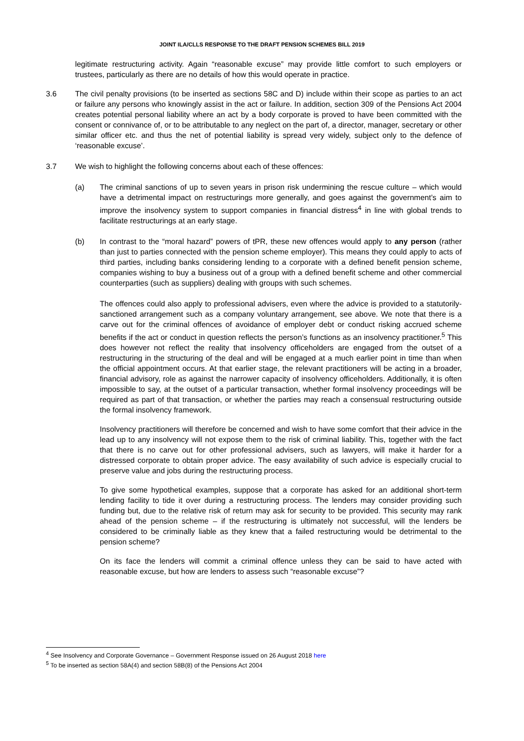JOINT ILA/CLLS RESPONSE TO THE DRAFT PENSION SCHEMES BILL 2019
legitimate restructuring activity. Again “reasonable excuse” may provide little comfort to such employers or trustees, particularly as there are no details of how this would operate in practice.
3.6 The civil penalty provisions (to be inserted as sections 58C and D) include within their scope as parties to an act or failure any persons who knowingly assist in the act or failure. In addition, section 309 of the Pensions Act 2004 creates potential personal liability where an act by a body corporate is proved to have been committed with the consent or connivance of, or to be attributable to any neglect on the part of, a director, manager, secretary or other similar officer etc. and thus the net of potential liability is spread very widely, subject only to the defence of ‘reasonable excuse’.
3.7 We wish to highlight the following concerns about each of these offences:
(a) The criminal sanctions of up to seven years in prison risk undermining the rescue culture – which would have a detrimental impact on restructurings more generally, and goes against the government’s aim to improve the insolvency system to support companies in financial distress<sup>4</sup> in line with global trends to facilitate restructurings at an early stage.
(b) In contrast to the “moral hazard” powers of tPR, these new offences would apply to any person (rather than just to parties connected with the pension scheme employer). This means they could apply to acts of third parties, including banks considering lending to a corporate with a defined benefit pension scheme, companies wishing to buy a business out of a group with a defined benefit scheme and other commercial counterparties (such as suppliers) dealing with groups with such schemes.
The offences could also apply to professional advisers, even where the advice is provided to a statutorily-sanctioned arrangement such as a company voluntary arrangement, see above. We note that there is a carve out for the criminal offences of avoidance of employer debt or conduct risking accrued scheme benefits if the act or conduct in question reflects the person’s functions as an insolvency practitioner.<sup>5</sup> This does however not reflect the reality that insolvency officeholders are engaged from the outset of a restructuring in the structuring of the deal and will be engaged at a much earlier point in time than when the official appointment occurs. At that earlier stage, the relevant practitioners will be acting in a broader, financial advisory, role as against the narrower capacity of insolvency officeholders. Additionally, it is often impossible to say, at the outset of a particular transaction, whether formal insolvency proceedings will be required as part of that transaction, or whether the parties may reach a consensual restructuring outside the formal insolvency framework.
Insolvency practitioners will therefore be concerned and wish to have some comfort that their advice in the lead up to any insolvency will not expose them to the risk of criminal liability. This, together with the fact that there is no carve out for other professional advisers, such as lawyers, will make it harder for a distressed corporate to obtain proper advice. The easy availability of such advice is especially crucial to preserve value and jobs during the restructuring process.
To give some hypothetical examples, suppose that a corporate has asked for an additional short-term lending facility to tide it over during a restructuring process. The lenders may consider providing such funding but, due to the relative risk of return may ask for security to be provided. This security may rank ahead of the pension scheme – if the restructuring is ultimately not successful, will the lenders be considered to be criminally liable as they knew that a failed restructuring would be detrimental to the pension scheme?
On its face the lenders will commit a criminal offence unless they can be said to have acted with reasonable excuse, but how are lenders to assess such “reasonable excuse”?
<sup>4</sup> See Insolvency and Corporate Governance – Government Response issued on 26 August 2018 here
<sup>5</sup> To be inserted as section 58A(4) and section 58B(8) of the Pensions Act 2004